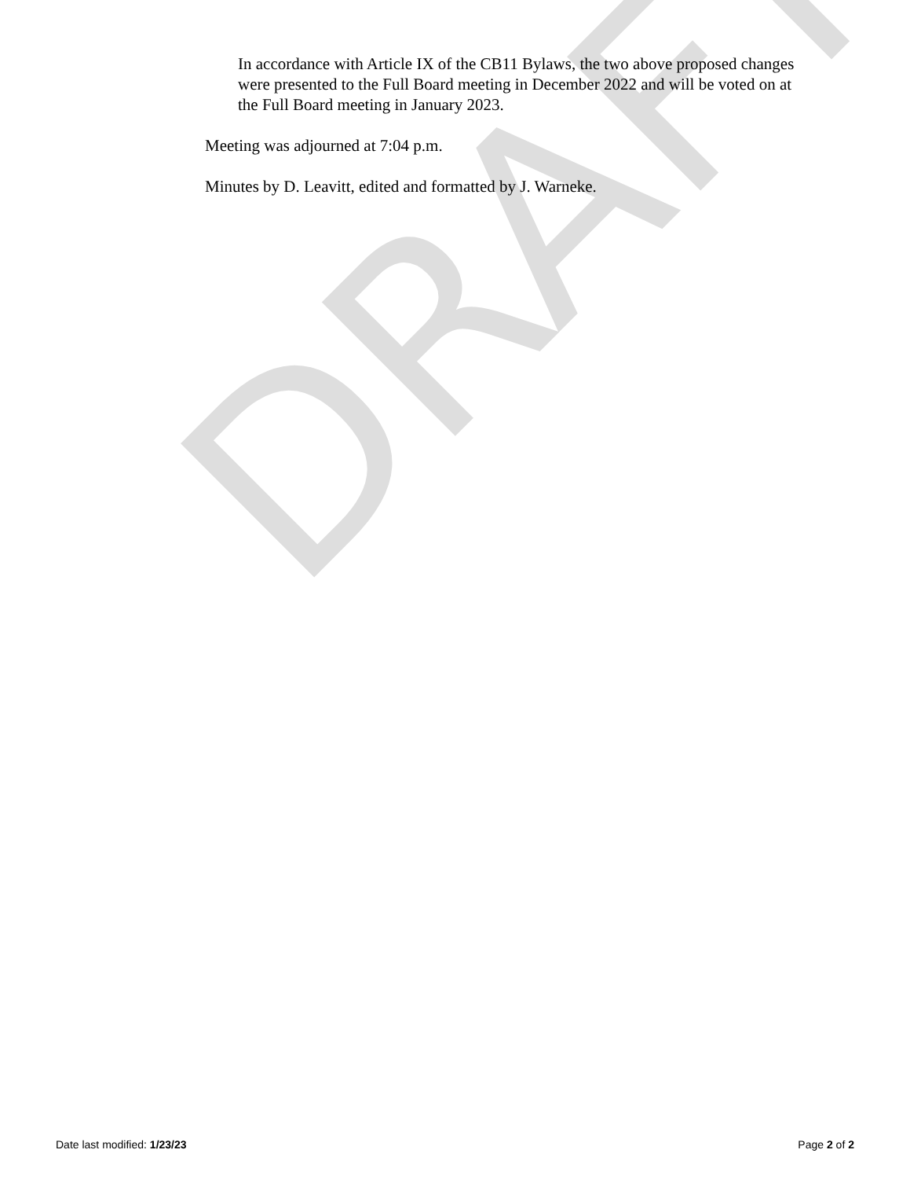DRAFT
In accordance with Article IX of the CB11 Bylaws, the two above proposed changes were presented to the Full Board meeting in December 2022 and will be voted on at the Full Board meeting in January 2023.
Meeting was adjourned at 7:04 p.m.
Minutes by D. Leavitt, edited and formatted by J. Warneke.
Date last modified: 1/23/23 Page 2 of 2